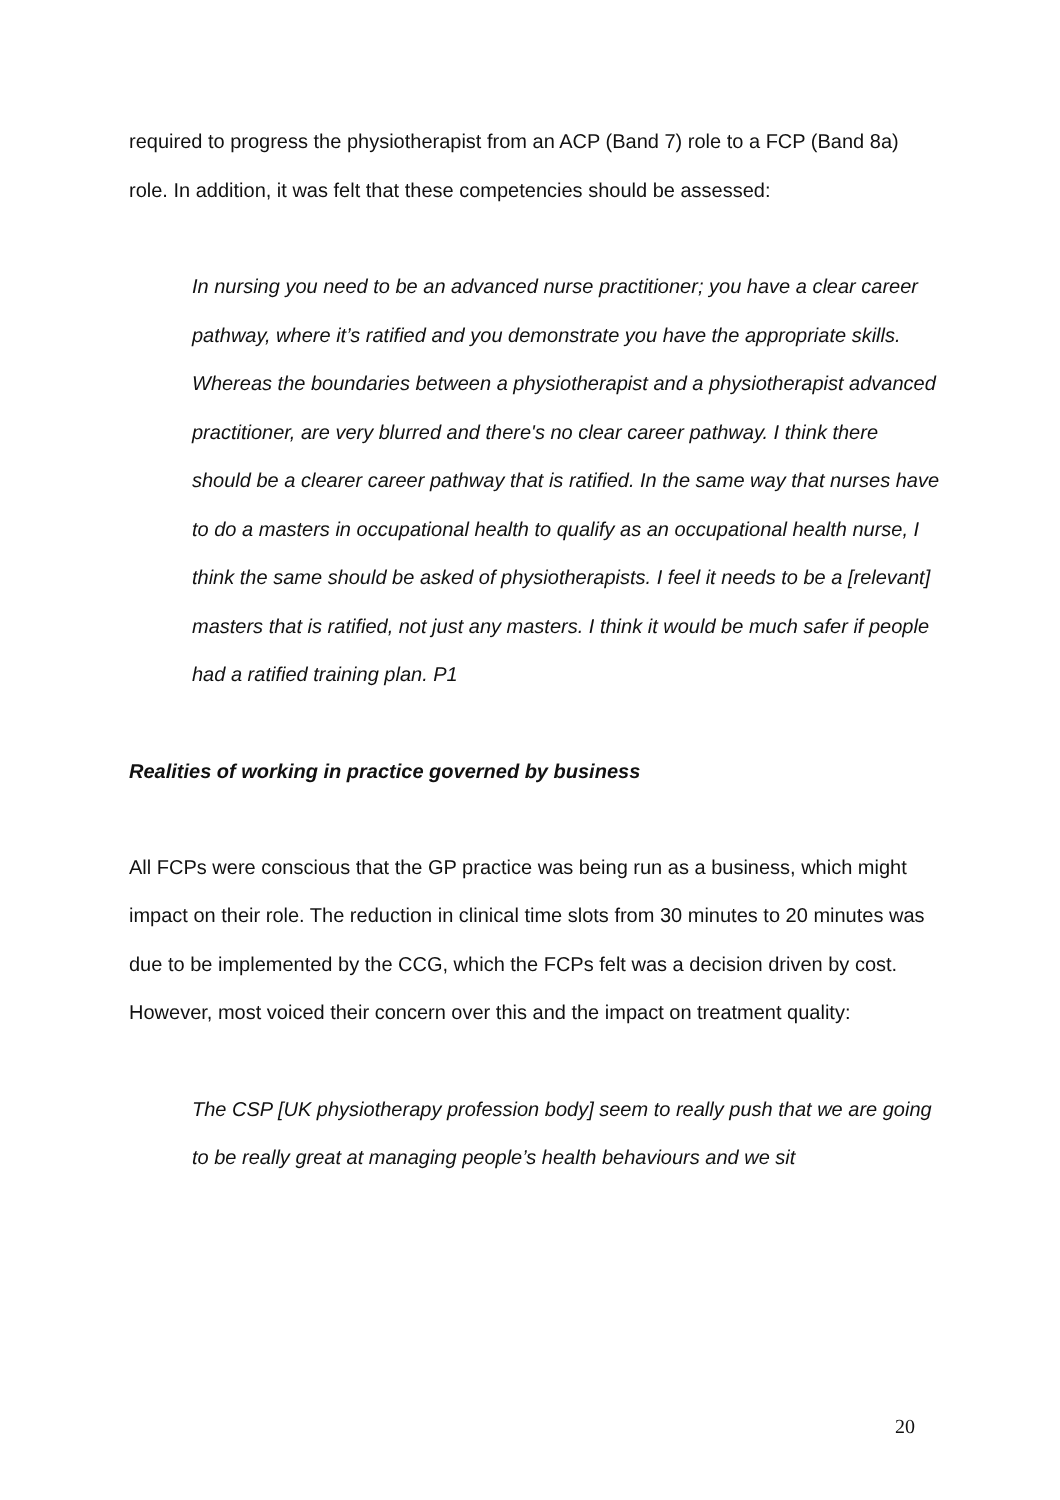required to progress the physiotherapist from an ACP (Band 7) role to a FCP (Band 8a) role. In addition, it was felt that these competencies should be assessed:
In nursing you need to be an advanced nurse practitioner; you have a clear career pathway, where it’s ratified and you demonstrate you have the appropriate skills. Whereas the boundaries between a physiotherapist and a physiotherapist advanced practitioner, are very blurred and there's no clear career pathway. I think there should be a clearer career pathway that is ratified. In the same way that nurses have to do a masters in occupational health to qualify as an occupational health nurse, I think the same should be asked of physiotherapists. I feel it needs to be a [relevant] masters that is ratified, not just any masters. I think it would be much safer if people had a ratified training plan. P1
Realities of working in practice governed by business
All FCPs were conscious that the GP practice was being run as a business, which might impact on their role. The reduction in clinical time slots from 30 minutes to 20 minutes was due to be implemented by the CCG, which the FCPs felt was a decision driven by cost. However, most voiced their concern over this and the impact on treatment quality:
The CSP [UK physiotherapy profession body] seem to really push that we are going to be really great at managing people’s health behaviours and we sit
20